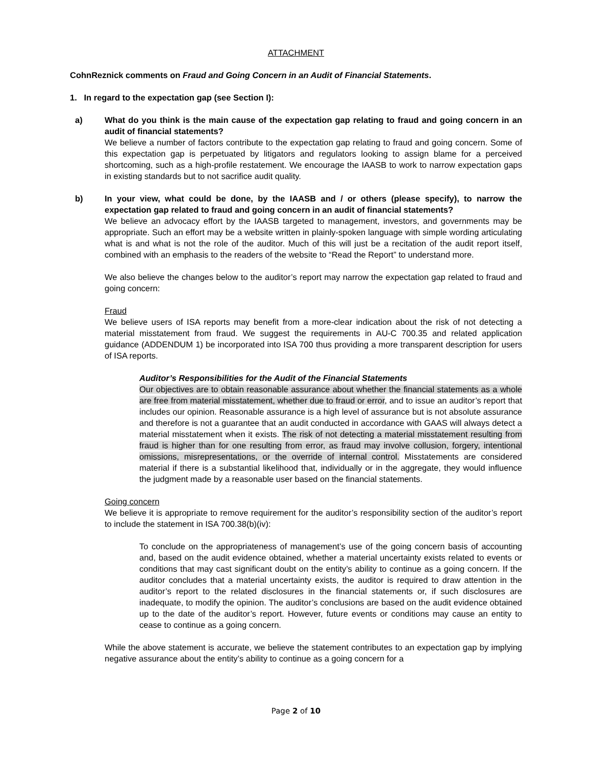ATTACHMENT
CohnReznick comments on Fraud and Going Concern in an Audit of Financial Statements.
1. In regard to the expectation gap (see Section I):
a) What do you think is the main cause of the expectation gap relating to fraud and going concern in an audit of financial statements?
We believe a number of factors contribute to the expectation gap relating to fraud and going concern. Some of this expectation gap is perpetuated by litigators and regulators looking to assign blame for a perceived shortcoming, such as a high-profile restatement. We encourage the IAASB to work to narrow expectation gaps in existing standards but to not sacrifice audit quality.
b) In your view, what could be done, by the IAASB and / or others (please specify), to narrow the expectation gap related to fraud and going concern in an audit of financial statements?
We believe an advocacy effort by the IAASB targeted to management, investors, and governments may be appropriate. Such an effort may be a website written in plainly-spoken language with simple wording articulating what is and what is not the role of the auditor. Much of this will just be a recitation of the audit report itself, combined with an emphasis to the readers of the website to “Read the Report” to understand more.
We also believe the changes below to the auditor’s report may narrow the expectation gap related to fraud and going concern:
Fraud
We believe users of ISA reports may benefit from a more-clear indication about the risk of not detecting a material misstatement from fraud. We suggest the requirements in AU-C 700.35 and related application guidance (ADDENDUM 1) be incorporated into ISA 700 thus providing a more transparent description for users of ISA reports.
Auditor’s Responsibilities for the Audit of the Financial Statements
Our objectives are to obtain reasonable assurance about whether the financial statements as a whole are free from material misstatement, whether due to fraud or error, and to issue an auditor’s report that includes our opinion. Reasonable assurance is a high level of assurance but is not absolute assurance and therefore is not a guarantee that an audit conducted in accordance with GAAS will always detect a material misstatement when it exists. The risk of not detecting a material misstatement resulting from fraud is higher than for one resulting from error, as fraud may involve collusion, forgery, intentional omissions, misrepresentations, or the override of internal control. Misstatements are considered material if there is a substantial likelihood that, individually or in the aggregate, they would influence the judgment made by a reasonable user based on the financial statements.
Going concern
We believe it is appropriate to remove requirement for the auditor’s responsibility section of the auditor’s report to include the statement in ISA 700.38(b)(iv):
To conclude on the appropriateness of management’s use of the going concern basis of accounting and, based on the audit evidence obtained, whether a material uncertainty exists related to events or conditions that may cast significant doubt on the entity’s ability to continue as a going concern. If the auditor concludes that a material uncertainty exists, the auditor is required to draw attention in the auditor’s report to the related disclosures in the financial statements or, if such disclosures are inadequate, to modify the opinion. The auditor’s conclusions are based on the audit evidence obtained up to the date of the auditor’s report. However, future events or conditions may cause an entity to cease to continue as a going concern.
While the above statement is accurate, we believe the statement contributes to an expectation gap by implying negative assurance about the entity’s ability to continue as a going concern for a
Page 2 of 10